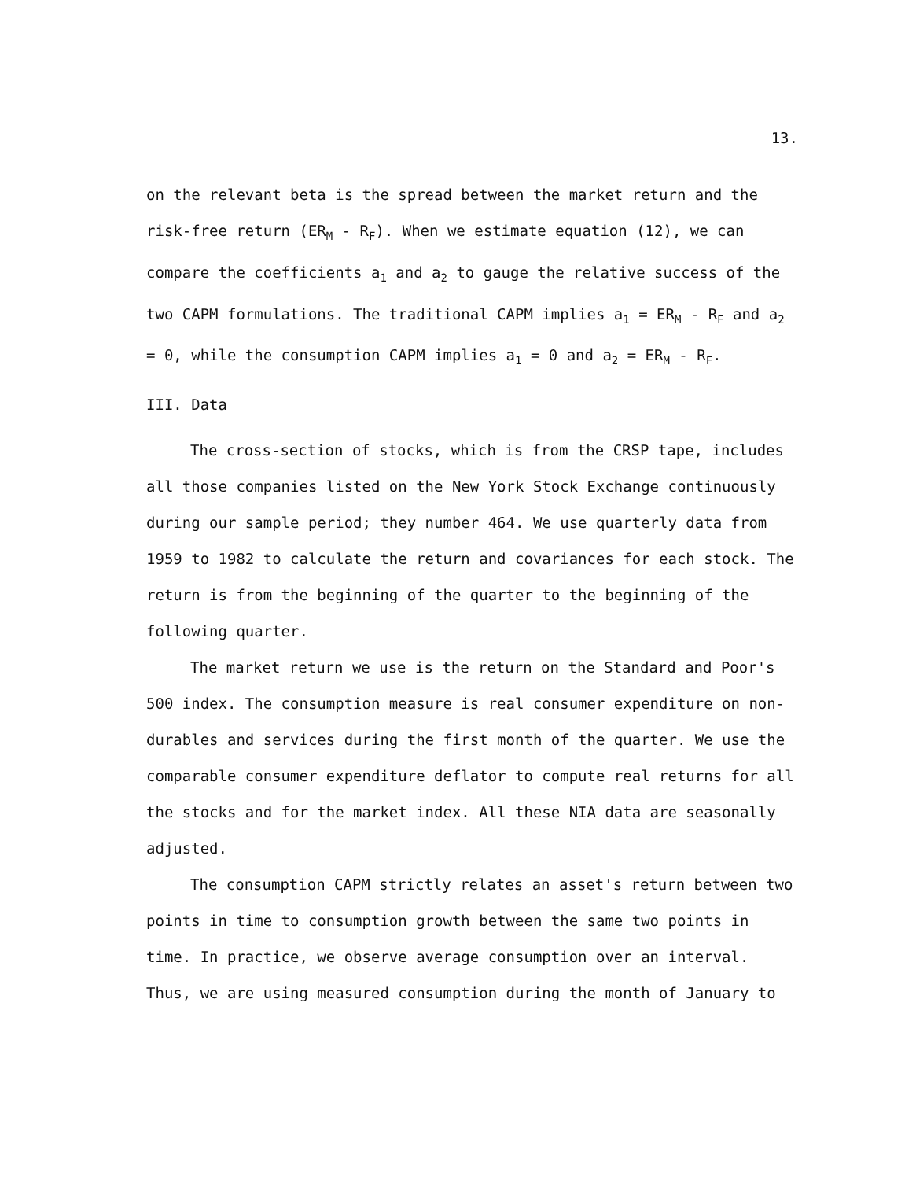13.
on the relevant beta is the spread between the market return and the risk-free return (ER<sub>M</sub> - R<sub>F</sub>). When we estimate equation (12), we can compare the coefficients a<sub>1</sub> and a<sub>2</sub> to gauge the relative success of the two CAPM formulations. The traditional CAPM implies a<sub>1</sub> = ER<sub>M</sub> - R<sub>F</sub> and a<sub>2</sub> = 0, while the consumption CAPM implies a<sub>1</sub> = 0 and a<sub>2</sub> = ER<sub>M</sub> - R<sub>F</sub>.
III. Data
The cross-section of stocks, which is from the CRSP tape, includes all those companies listed on the New York Stock Exchange continuously during our sample period; they number 464. We use quarterly data from 1959 to 1982 to calculate the return and covariances for each stock. The return is from the beginning of the quarter to the beginning of the following quarter.
The market return we use is the return on the Standard and Poor's 500 index. The consumption measure is real consumer expenditure on non-durables and services during the first month of the quarter. We use the comparable consumer expenditure deflator to compute real returns for all the stocks and for the market index. All these NIA data are seasonally adjusted.
The consumption CAPM strictly relates an asset's return between two points in time to consumption growth between the same two points in time. In practice, we observe average consumption over an interval. Thus, we are using measured consumption during the month of January to